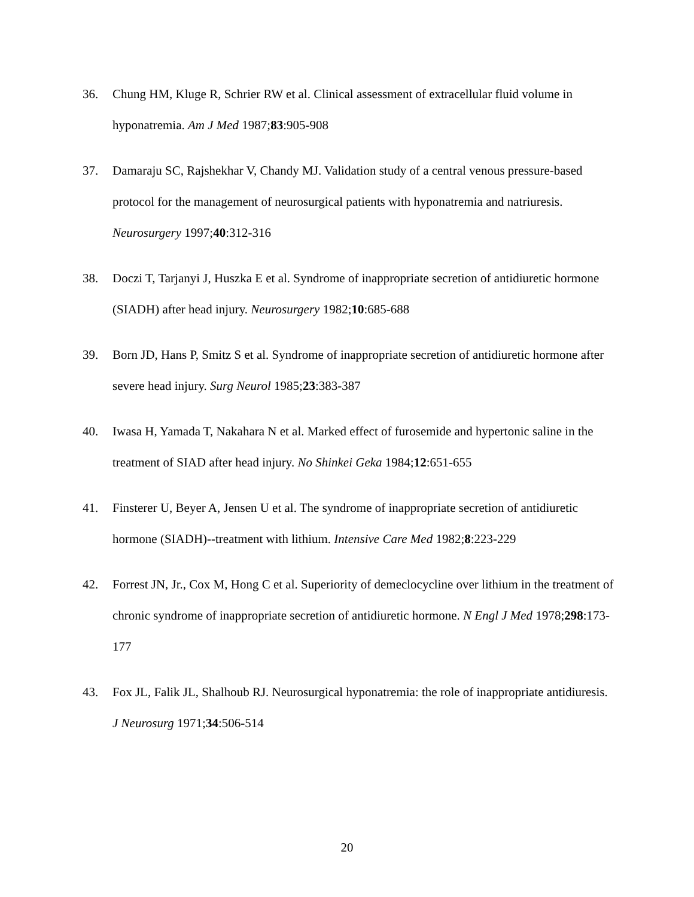36. Chung HM, Kluge R, Schrier RW et al. Clinical assessment of extracellular fluid volume in hyponatremia. Am J Med 1987;83:905-908
37. Damaraju SC, Rajshekhar V, Chandy MJ. Validation study of a central venous pressure-based protocol for the management of neurosurgical patients with hyponatremia and natriuresis. Neurosurgery 1997;40:312-316
38. Doczi T, Tarjanyi J, Huszka E et al. Syndrome of inappropriate secretion of antidiuretic hormone (SIADH) after head injury. Neurosurgery 1982;10:685-688
39. Born JD, Hans P, Smitz S et al. Syndrome of inappropriate secretion of antidiuretic hormone after severe head injury. Surg Neurol 1985;23:383-387
40. Iwasa H, Yamada T, Nakahara N et al. Marked effect of furosemide and hypertonic saline in the treatment of SIAD after head injury. No Shinkei Geka 1984;12:651-655
41. Finsterer U, Beyer A, Jensen U et al. The syndrome of inappropriate secretion of antidiuretic hormone (SIADH)--treatment with lithium. Intensive Care Med 1982;8:223-229
42. Forrest JN, Jr., Cox M, Hong C et al. Superiority of demeclocycline over lithium in the treatment of chronic syndrome of inappropriate secretion of antidiuretic hormone. N Engl J Med 1978;298:173-177
43. Fox JL, Falik JL, Shalhoub RJ. Neurosurgical hyponatremia: the role of inappropriate antidiuresis. J Neurosurg 1971;34:506-514
20